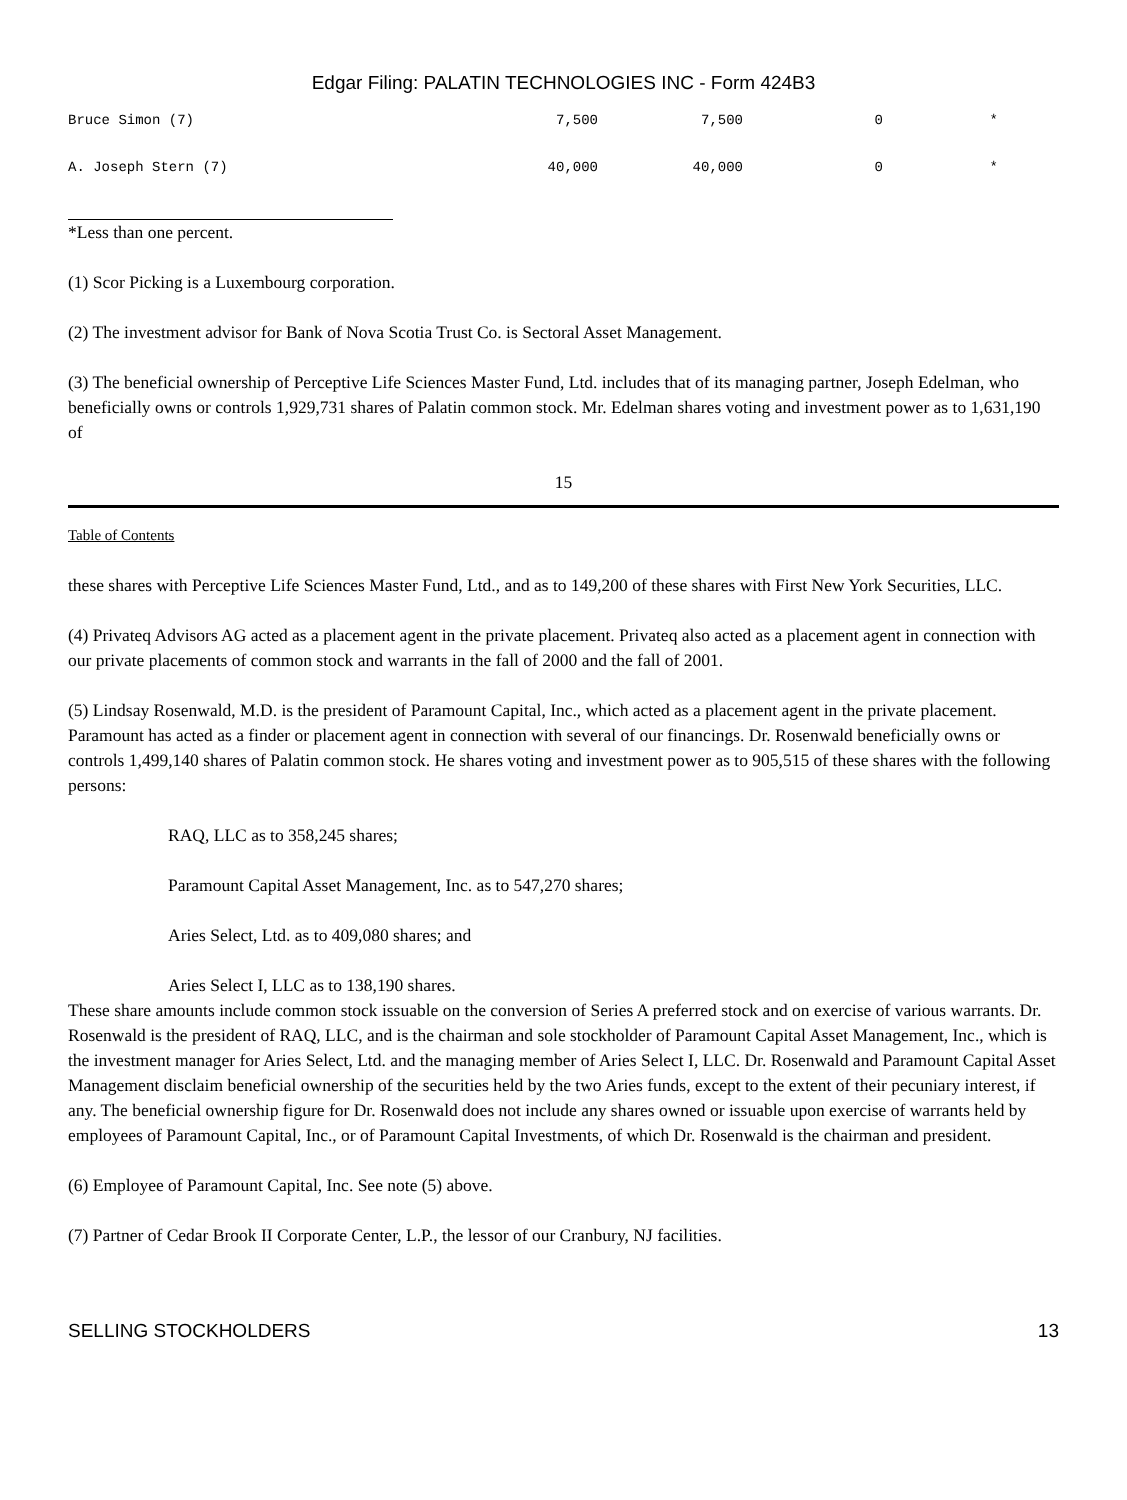Edgar Filing: PALATIN TECHNOLOGIES INC - Form 424B3
| Bruce Simon (7) | 7,500 | 7,500 | 0 | * |
| A. Joseph Stern (7) | 40,000 | 40,000 | 0 | * |
*Less than one percent.
(1) Scor Picking is a Luxembourg corporation.
(2) The investment advisor for Bank of Nova Scotia Trust Co. is Sectoral Asset Management.
(3) The beneficial ownership of Perceptive Life Sciences Master Fund, Ltd. includes that of its managing partner, Joseph Edelman, who beneficially owns or controls 1,929,731 shares of Palatin common stock. Mr. Edelman shares voting and investment power as to 1,631,190 of
15
Table of Contents
these shares with Perceptive Life Sciences Master Fund, Ltd., and as to 149,200 of these shares with First New York Securities, LLC.
(4) Privateq Advisors AG acted as a placement agent in the private placement. Privateq also acted as a placement agent in connection with our private placements of common stock and warrants in the fall of 2000 and the fall of 2001.
(5) Lindsay Rosenwald, M.D. is the president of Paramount Capital, Inc., which acted as a placement agent in the private placement. Paramount has acted as a finder or placement agent in connection with several of our financings. Dr. Rosenwald beneficially owns or controls 1,499,140 shares of Palatin common stock. He shares voting and investment power as to 905,515 of these shares with the following persons:
RAQ, LLC as to 358,245 shares;
Paramount Capital Asset Management, Inc. as to 547,270 shares;
Aries Select, Ltd. as to 409,080 shares; and
Aries Select I, LLC as to 138,190 shares.
These share amounts include common stock issuable on the conversion of Series A preferred stock and on exercise of various warrants. Dr. Rosenwald is the president of RAQ, LLC, and is the chairman and sole stockholder of Paramount Capital Asset Management, Inc., which is the investment manager for Aries Select, Ltd. and the managing member of Aries Select I, LLC. Dr. Rosenwald and Paramount Capital Asset Management disclaim beneficial ownership of the securities held by the two Aries funds, except to the extent of their pecuniary interest, if any. The beneficial ownership figure for Dr. Rosenwald does not include any shares owned or issuable upon exercise of warrants held by employees of Paramount Capital, Inc., or of Paramount Capital Investments, of which Dr. Rosenwald is the chairman and president.
(6) Employee of Paramount Capital, Inc. See note (5) above.
(7) Partner of Cedar Brook II Corporate Center, L.P., the lessor of our Cranbury, NJ facilities.
SELLING STOCKHOLDERS 13